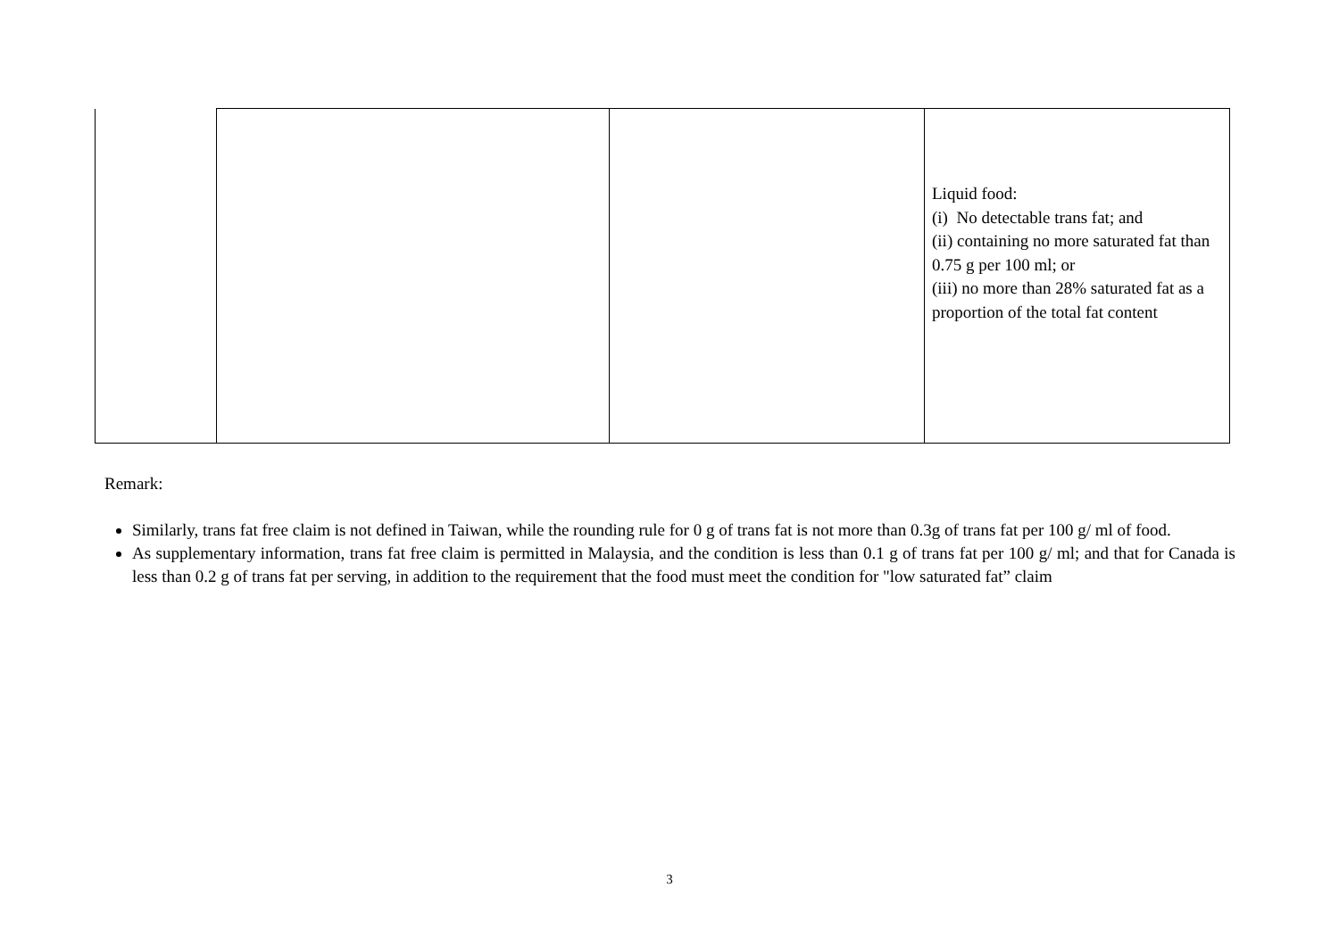| | | | Liquid food: (i) No detectable trans fat; and (ii) containing no more saturated fat than 0.75 g per 100 ml; or (iii) no more than 28% saturated fat as a proportion of the total fat content |
Remark:
Similarly, trans fat free claim is not defined in Taiwan, while the rounding rule for 0 g of trans fat is not more than 0.3g of trans fat per 100 g/ ml of food.
As supplementary information, trans fat free claim is permitted in Malaysia, and the condition is less than 0.1 g of trans fat per 100 g/ ml; and that for Canada is less than 0.2 g of trans fat per serving, in addition to the requirement that the food must meet the condition for "low saturated fat” claim
3